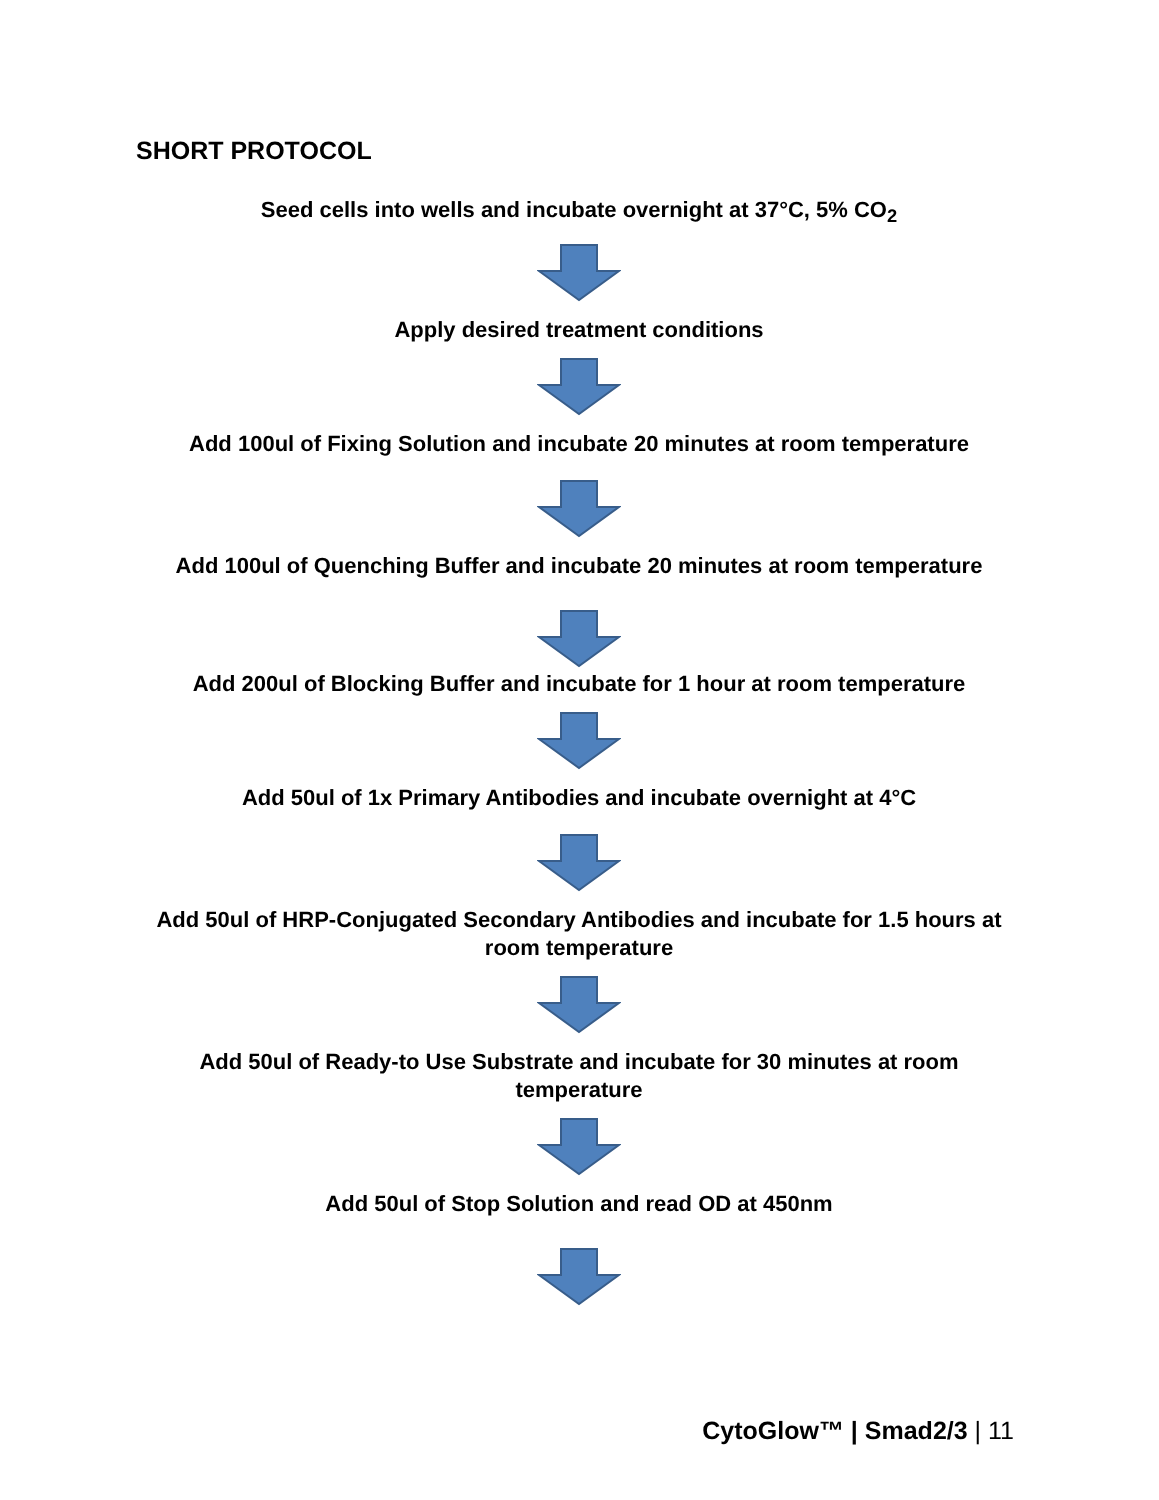SHORT PROTOCOL
Seed cells into wells and incubate overnight at 37°C, 5% CO<sub>2</sub>
Apply desired treatment conditions
Add 100ul of Fixing Solution and incubate 20 minutes at room temperature
Add 100ul of Quenching Buffer and incubate 20 minutes at room temperature
Add 200ul of Blocking Buffer and incubate for 1 hour at room temperature
Add 50ul of 1x Primary Antibodies and incubate overnight at 4°C
Add 50ul of HRP-Conjugated Secondary Antibodies and incubate for 1.5 hours at room temperature
Add 50ul of Ready-to Use Substrate and incubate for 30 minutes at room temperature
Add 50ul of Stop Solution and read OD at 450nm
CytoGlow™ | Smad2/3 | 11